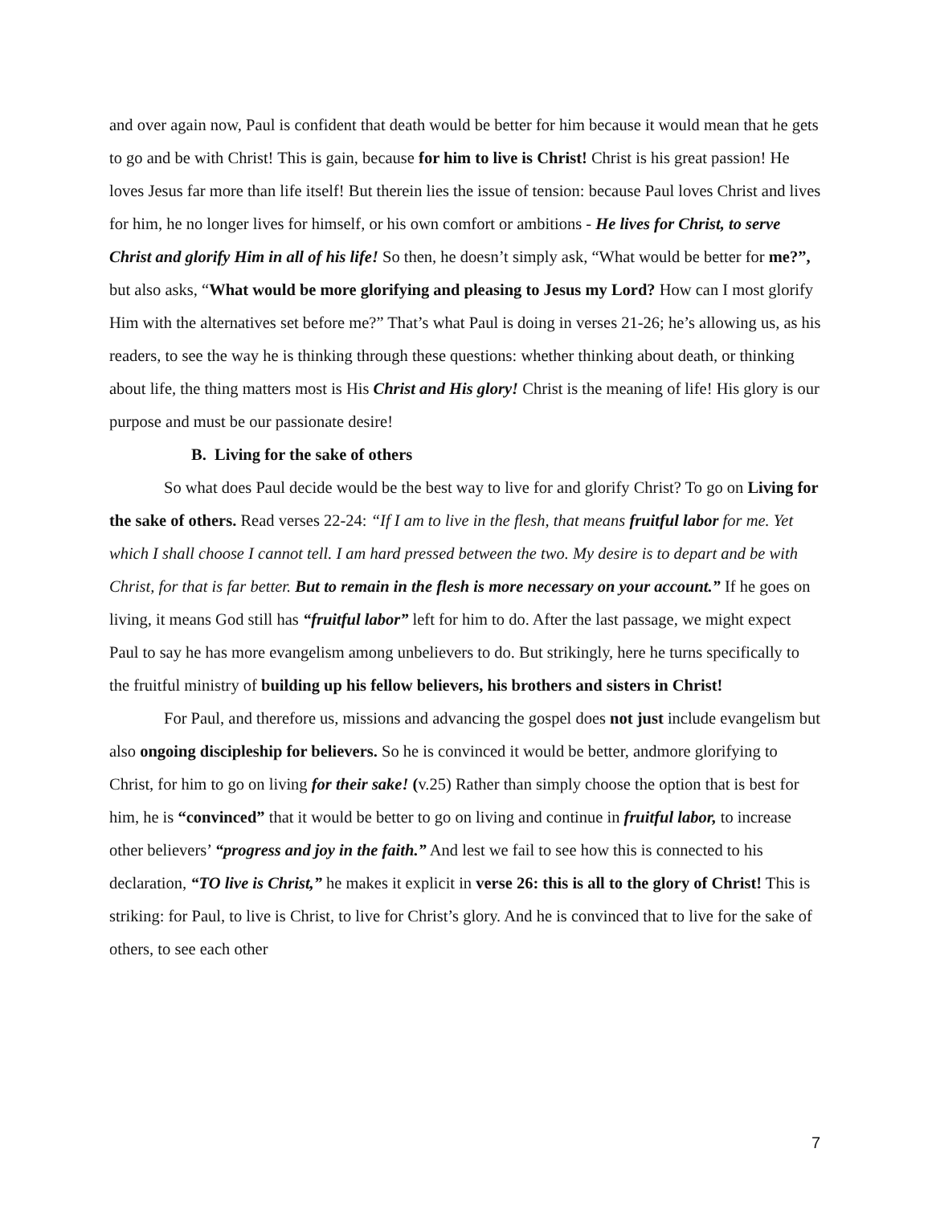and over again now, Paul is confident that death would be better for him because it would mean that he gets to go and be with Christ! This is gain, because for him to live is Christ! Christ is his great passion! He loves Jesus far more than life itself! But therein lies the issue of tension: because Paul loves Christ and lives for him, he no longer lives for himself, or his own comfort or ambitions - He lives for Christ, to serve Christ and glorify Him in all of his life! So then, he doesn’t simply ask, “What would be better for me?”, but also asks, “What would be more glorifying and pleasing to Jesus my Lord? How can I most glorify Him with the alternatives set before me?” That’s what Paul is doing in verses 21-26; he’s allowing us, as his readers, to see the way he is thinking through these questions: whether thinking about death, or thinking about life, the thing matters most is His Christ and His glory! Christ is the meaning of life! His glory is our purpose and must be our passionate desire!
B. Living for the sake of others
So what does Paul decide would be the best way to live for and glorify Christ? To go on Living for the sake of others. Read verses 22-24: “If I am to live in the flesh, that means fruitful labor for me. Yet which I shall choose I cannot tell. I am hard pressed between the two. My desire is to depart and be with Christ, for that is far better. But to remain in the flesh is more necessary on your account.” If he goes on living, it means God still has “fruitful labor” left for him to do. After the last passage, we might expect Paul to say he has more evangelism among unbelievers to do. But strikingly, here he turns specifically to the fruitful ministry of building up his fellow believers, his brothers and sisters in Christ!
For Paul, and therefore us, missions and advancing the gospel does not just include evangelism but also ongoing discipleship for believers. So he is convinced it would be better, andmore glorifying to Christ, for him to go on living for their sake! (v.25) Rather than simply choose the option that is best for him, he is “convinced” that it would be better to go on living and continue in fruitful labor, to increase other believers’ “progress and joy in the faith.” And lest we fail to see how this is connected to his declaration, “TO live is Christ,” he makes it explicit in verse 26: this is all to the glory of Christ! This is striking: for Paul, to live is Christ, to live for Christ’s glory. And he is convinced that to live for the sake of others, to see each other
7